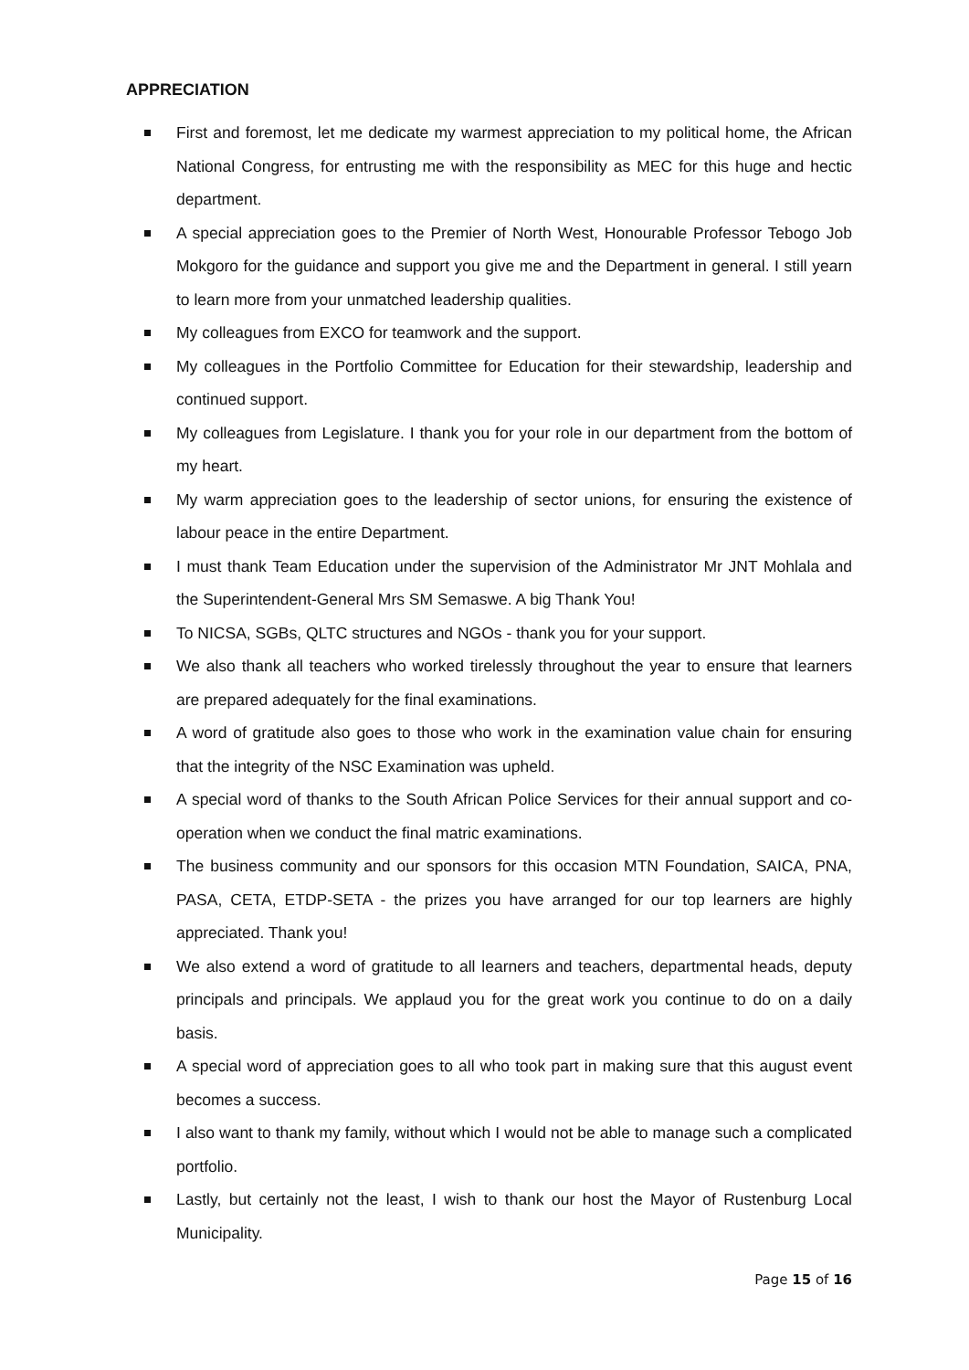APPRECIATION
First and foremost, let me dedicate my warmest appreciation to my political home, the African National Congress, for entrusting me with the responsibility as MEC for this huge and hectic department.
A special appreciation goes to the Premier of North West, Honourable Professor Tebogo Job Mokgoro for the guidance and support you give me and the Department in general. I still yearn to learn more from your unmatched leadership qualities.
My colleagues from EXCO for teamwork and the support.
My colleagues in the Portfolio Committee for Education for their stewardship, leadership and continued support.
My colleagues from Legislature. I thank you for your role in our department from the bottom of my heart.
My warm appreciation goes to the leadership of sector unions, for ensuring the existence of labour peace in the entire Department.
I must thank Team Education under the supervision of the Administrator Mr JNT Mohlala and the Superintendent-General Mrs SM Semaswe. A big Thank You!
To NICSA, SGBs, QLTC structures and NGOs - thank you for your support.
We also thank all teachers who worked tirelessly throughout the year to ensure that learners are prepared adequately for the final examinations.
A word of gratitude also goes to those who work in the examination value chain for ensuring that the integrity of the NSC Examination was upheld.
A special word of thanks to the South African Police Services for their annual support and co-operation when we conduct the final matric examinations.
The business community and our sponsors for this occasion MTN Foundation, SAICA, PNA, PASA, CETA, ETDP-SETA - the prizes you have arranged for our top learners are highly appreciated. Thank you!
We also extend a word of gratitude to all learners and teachers, departmental heads, deputy principals and principals. We applaud you for the great work you continue to do on a daily basis.
A special word of appreciation goes to all who took part in making sure that this august event becomes a success.
I also want to thank my family, without which I would not be able to manage such a complicated portfolio.
Lastly, but certainly not the least, I wish to thank our host the Mayor of Rustenburg Local Municipality.
Page 15 of 16